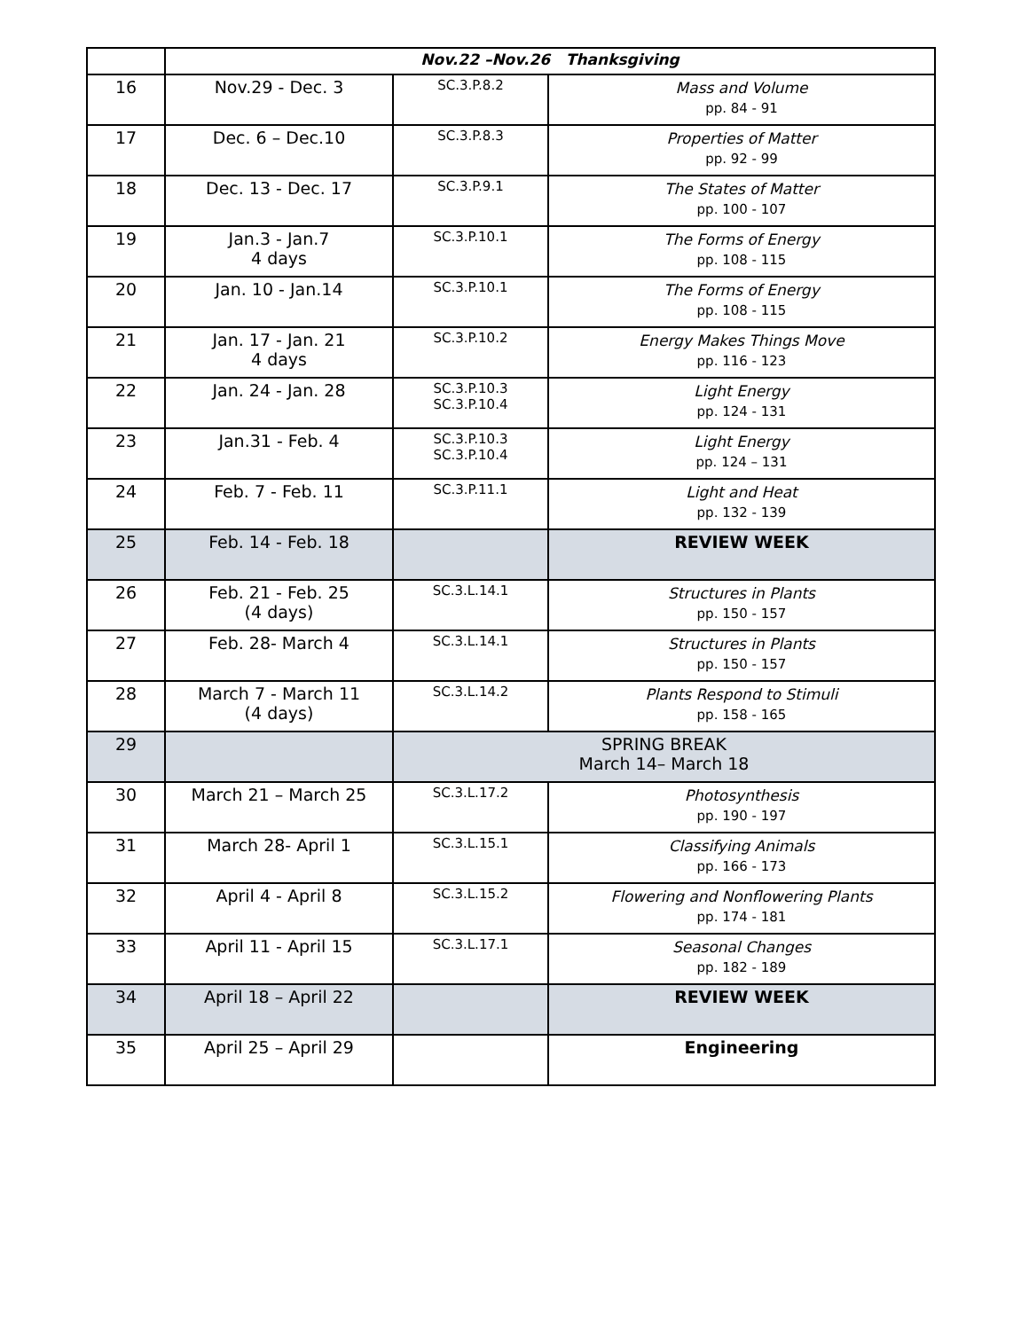| | Nov.22 –Nov.26 Thanksgiving | | |
| 16 | Nov.29 - Dec. 3 | SC.3.P.8.2 | Mass and Volume pp. 84 - 91 |
| 17 | Dec. 6 – Dec.10 | SC.3.P.8.3 | Properties of Matter pp. 92 - 99 |
| 18 | Dec. 13 - Dec. 17 | SC.3.P.9.1 | The States of Matter pp. 100 - 107 |
| 19 | Jan.3 - Jan.7 4 days | SC.3.P.10.1 | The Forms of Energy pp. 108 - 115 |
| 20 | Jan. 10 - Jan.14 | SC.3.P.10.1 | The Forms of Energy pp. 108 - 115 |
| 21 | Jan. 17 - Jan. 21 4 days | SC.3.P.10.2 | Energy Makes Things Move pp. 116 - 123 |
| 22 | Jan. 24 - Jan. 28 | SC.3.P.10.3 SC.3.P.10.4 | Light Energy pp. 124 - 131 |
| 23 | Jan.31 - Feb. 4 | SC.3.P.10.3 SC.3.P.10.4 | Light Energy pp. 124 – 131 |
| 24 | Feb. 7 - Feb. 11 | SC.3.P.11.1 | Light and Heat pp. 132 - 139 |
| 25 | Feb. 14 - Feb. 18 | | REVIEW WEEK |
| 26 | Feb. 21 - Feb. 25 (4 days) | SC.3.L.14.1 | Structures in Plants pp. 150 - 157 |
| 27 | Feb. 28- March 4 | SC.3.L.14.1 | Structures in Plants pp. 150 - 157 |
| 28 | March 7 - March 11 (4 days) | SC.3.L.14.2 | Plants Respond to Stimuli pp. 158 - 165 |
| 29 | | SPRING BREAK March 14– March 18 | |
| 30 | March 21 – March 25 | SC.3.L.17.2 | Photosynthesis pp. 190 - 197 |
| 31 | March 28- April 1 | SC.3.L.15.1 | Classifying Animals pp. 166 - 173 |
| 32 | April 4 - April 8 | SC.3.L.15.2 | Flowering and Nonflowering Plants pp. 174 - 181 |
| 33 | April 11 - April 15 | SC.3.L.17.1 | Seasonal Changes pp. 182 - 189 |
| 34 | April 18 – April 22 | | REVIEW WEEK |
| 35 | April 25 – April 29 | | Engineering |